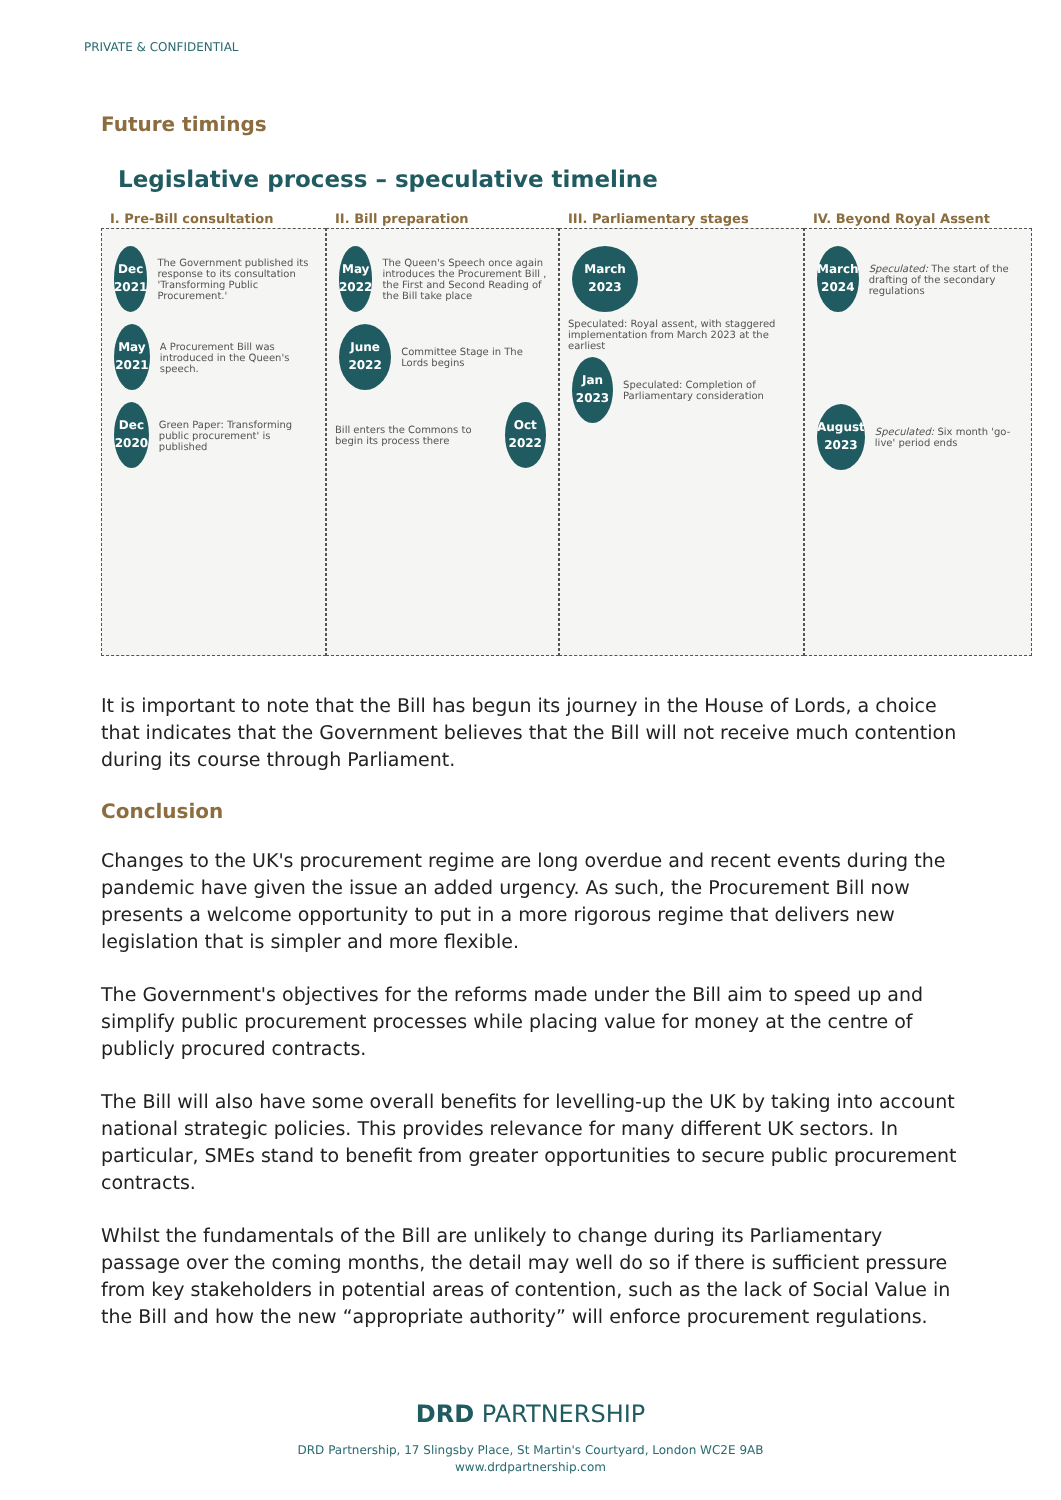PRIVATE & CONFIDENTIAL
Future timings
Legislative process – speculative timeline
I. Pre-Bill consultation
Dec
2021 The Government published its response to its consultation 'Transforming Public Procurement.'
May
2021 A Procurement Bill was introduced in the Queen's speech.
Dec
2020 Green Paper: Transforming public procurement' is published
II. Bill preparation
May
2022 The Queen's Speech once again introduces the Procurement Bill , the First and Second Reading of the Bill take place
June
2022 Committee Stage in The Lords begins
Bill enters the Commons to begin its process there Oct
2022
III. Parliamentary stages
March
2023
Speculated: Royal assent, with staggered implementation from March 2023 at the earliest
Jan
2023 Speculated: Completion of Parliamentary consideration
IV. Beyond Royal Assent
March
2024 Speculated: The start of the drafting of the secondary regulations
August
2023 Speculated: Six month 'go-live' period ends
It is important to note that the Bill has begun its journey in the House of Lords, a choice that indicates that the Government believes that the Bill will not receive much contention during its course through Parliament.
Conclusion
Changes to the UK's procurement regime are long overdue and recent events during the pandemic have given the issue an added urgency. As such, the Procurement Bill now presents a welcome opportunity to put in a more rigorous regime that delivers new legislation that is simpler and more flexible.
The Government's objectives for the reforms made under the Bill aim to speed up and simplify public procurement processes while placing value for money at the centre of publicly procured contracts.
The Bill will also have some overall benefits for levelling-up the UK by taking into account national strategic policies. This provides relevance for many different UK sectors. In particular, SMEs stand to benefit from greater opportunities to secure public procurement contracts.
Whilst the fundamentals of the Bill are unlikely to change during its Parliamentary passage over the coming months, the detail may well do so if there is sufficient pressure from key stakeholders in potential areas of contention, such as the lack of Social Value in the Bill and how the new “appropriate authority” will enforce procurement regulations.
DRD PARTNERSHIP
DRD Partnership, 17 Slingsby Place, St Martin's Courtyard, London WC2E 9AB
www.drdpartnership.com